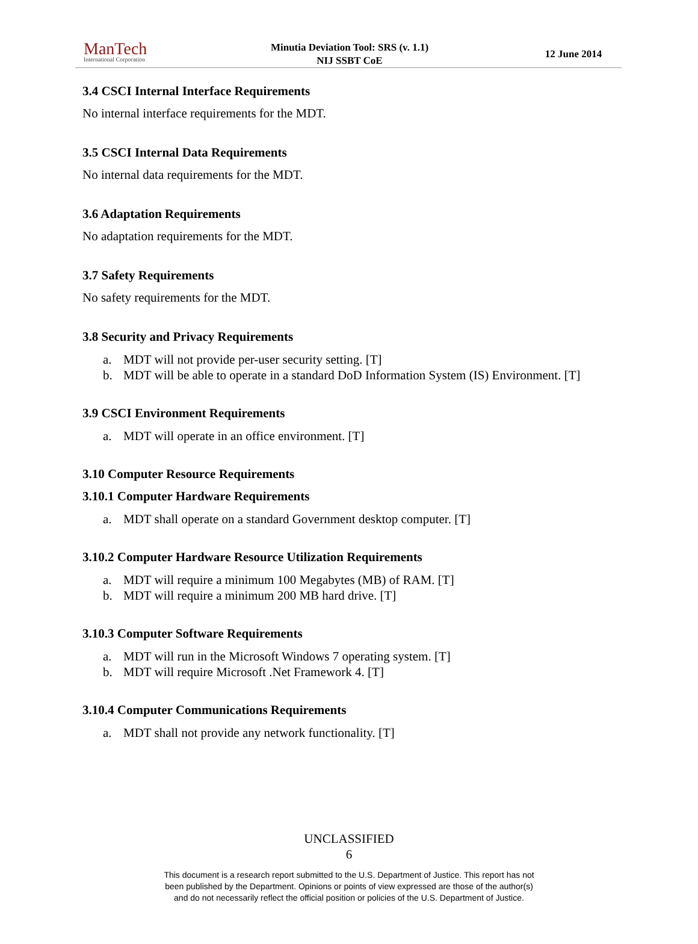ManTech
International Corporation
Minutia Deviation Tool: SRS (v. 1.1)
NIJ SSBT CoE
12 June 2014
3.4 CSCI Internal Interface Requirements
No internal interface requirements for the MDT.
3.5 CSCI Internal Data Requirements
No internal data requirements for the MDT.
3.6 Adaptation Requirements
No adaptation requirements for the MDT.
3.7 Safety Requirements
No safety requirements for the MDT.
3.8 Security and Privacy Requirements
a. MDT will not provide per-user security setting. [T]
b. MDT will be able to operate in a standard DoD Information System (IS) Environment. [T]
3.9 CSCI Environment Requirements
a. MDT will operate in an office environment. [T]
3.10 Computer Resource Requirements
3.10.1 Computer Hardware Requirements
a. MDT shall operate on a standard Government desktop computer. [T]
3.10.2 Computer Hardware Resource Utilization Requirements
a. MDT will require a minimum 100 Megabytes (MB) of RAM. [T]
b. MDT will require a minimum 200 MB hard drive. [T]
3.10.3 Computer Software Requirements
a. MDT will run in the Microsoft Windows 7 operating system. [T]
b. MDT will require Microsoft .Net Framework 4. [T]
3.10.4 Computer Communications Requirements
a. MDT shall not provide any network functionality. [T]
UNCLASSIFIED
6
This document is a research report submitted to the U.S. Department of Justice. This report has not
been published by the Department. Opinions or points of view expressed are those of the author(s)
and do not necessarily reflect the official position or policies of the U.S. Department of Justice.